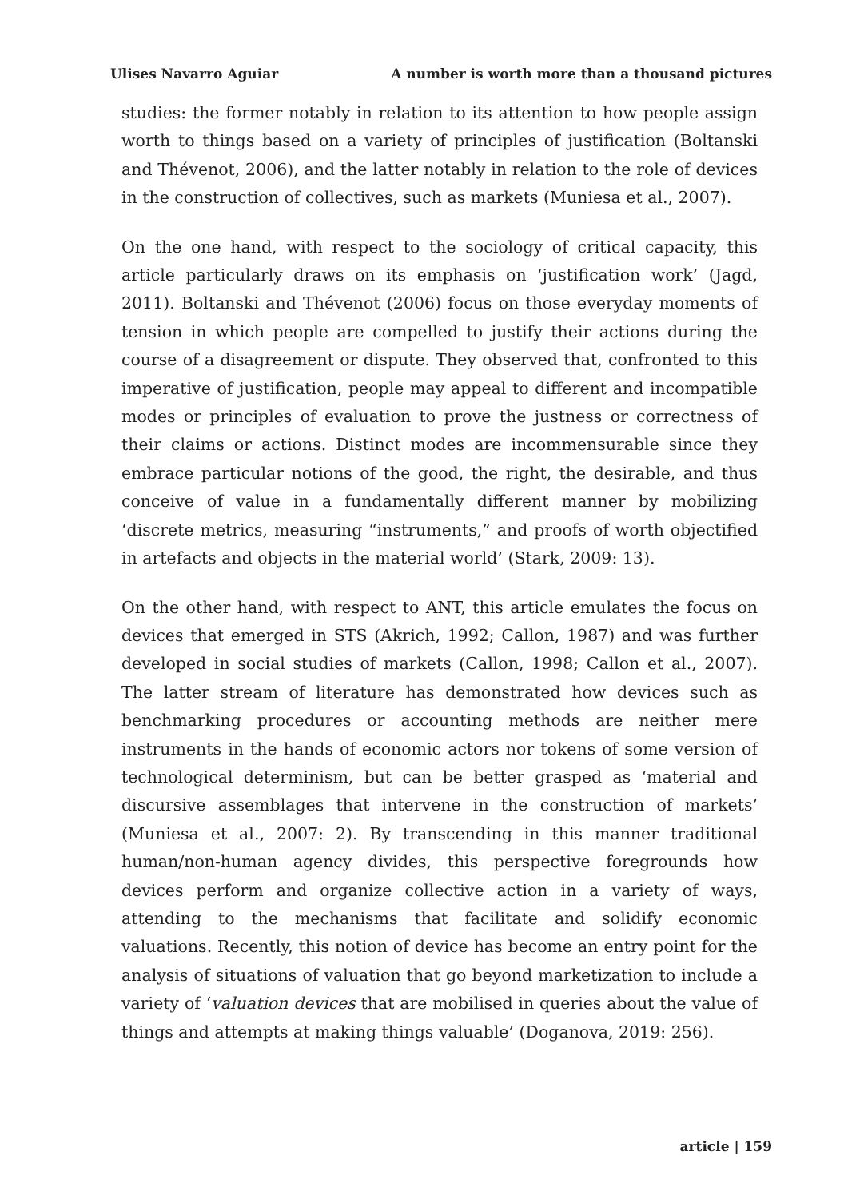Ulises Navarro Aguiar A number is worth more than a thousand pictures
studies: the former notably in relation to its attention to how people assign worth to things based on a variety of principles of justification (Boltanski and Thévenot, 2006), and the latter notably in relation to the role of devices in the construction of collectives, such as markets (Muniesa et al., 2007).
On the one hand, with respect to the sociology of critical capacity, this article particularly draws on its emphasis on ‘justification work’ (Jagd, 2011). Boltanski and Thévenot (2006) focus on those everyday moments of tension in which people are compelled to justify their actions during the course of a disagreement or dispute. They observed that, confronted to this imperative of justification, people may appeal to different and incompatible modes or principles of evaluation to prove the justness or correctness of their claims or actions. Distinct modes are incommensurable since they embrace particular notions of the good, the right, the desirable, and thus conceive of value in a fundamentally different manner by mobilizing ‘discrete metrics, measuring “instruments,” and proofs of worth objectified in artefacts and objects in the material world’ (Stark, 2009: 13).
On the other hand, with respect to ANT, this article emulates the focus on devices that emerged in STS (Akrich, 1992; Callon, 1987) and was further developed in social studies of markets (Callon, 1998; Callon et al., 2007). The latter stream of literature has demonstrated how devices such as benchmarking procedures or accounting methods are neither mere instruments in the hands of economic actors nor tokens of some version of technological determinism, but can be better grasped as ‘material and discursive assemblages that intervene in the construction of markets’ (Muniesa et al., 2007: 2). By transcending in this manner traditional human/non-human agency divides, this perspective foregrounds how devices perform and organize collective action in a variety of ways, attending to the mechanisms that facilitate and solidify economic valuations. Recently, this notion of device has become an entry point for the analysis of situations of valuation that go beyond marketization to include a variety of ‘valuation devices that are mobilised in queries about the value of things and attempts at making things valuable’ (Doganova, 2019: 256).
article | 159